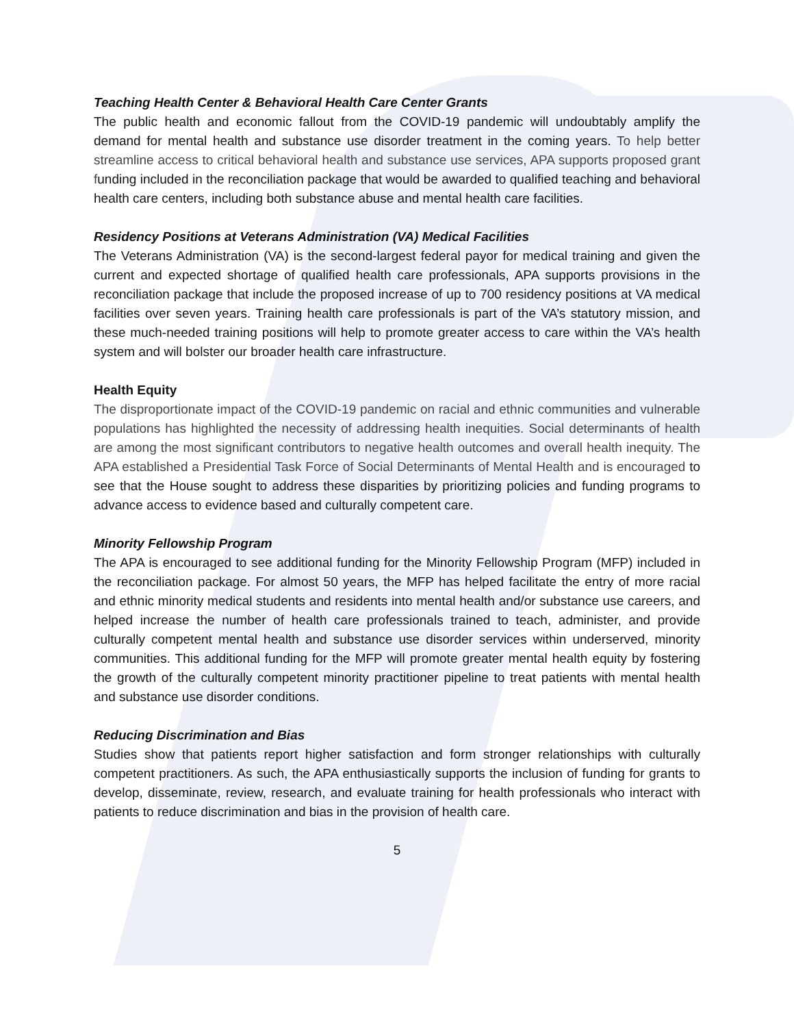Teaching Health Center & Behavioral Health Care Center Grants
The public health and economic fallout from the COVID-19 pandemic will undoubtably amplify the demand for mental health and substance use disorder treatment in the coming years. To help better streamline access to critical behavioral health and substance use services, APA supports proposed grant funding included in the reconciliation package that would be awarded to qualified teaching and behavioral health care centers, including both substance abuse and mental health care facilities.
Residency Positions at Veterans Administration (VA) Medical Facilities
The Veterans Administration (VA) is the second-largest federal payor for medical training and given the current and expected shortage of qualified health care professionals, APA supports provisions in the reconciliation package that include the proposed increase of up to 700 residency positions at VA medical facilities over seven years. Training health care professionals is part of the VA’s statutory mission, and these much-needed training positions will help to promote greater access to care within the VA’s health system and will bolster our broader health care infrastructure.
Health Equity
The disproportionate impact of the COVID-19 pandemic on racial and ethnic communities and vulnerable populations has highlighted the necessity of addressing health inequities. Social determinants of health are among the most significant contributors to negative health outcomes and overall health inequity. The APA established a Presidential Task Force of Social Determinants of Mental Health and is encouraged to see that the House sought to address these disparities by prioritizing policies and funding programs to advance access to evidence based and culturally competent care.
Minority Fellowship Program
The APA is encouraged to see additional funding for the Minority Fellowship Program (MFP) included in the reconciliation package. For almost 50 years, the MFP has helped facilitate the entry of more racial and ethnic minority medical students and residents into mental health and/or substance use careers, and helped increase the number of health care professionals trained to teach, administer, and provide culturally competent mental health and substance use disorder services within underserved, minority communities. This additional funding for the MFP will promote greater mental health equity by fostering the growth of the culturally competent minority practitioner pipeline to treat patients with mental health and substance use disorder conditions.
Reducing Discrimination and Bias
Studies show that patients report higher satisfaction and form stronger relationships with culturally competent practitioners. As such, the APA enthusiastically supports the inclusion of funding for grants to develop, disseminate, review, research, and evaluate training for health professionals who interact with patients to reduce discrimination and bias in the provision of health care.
5